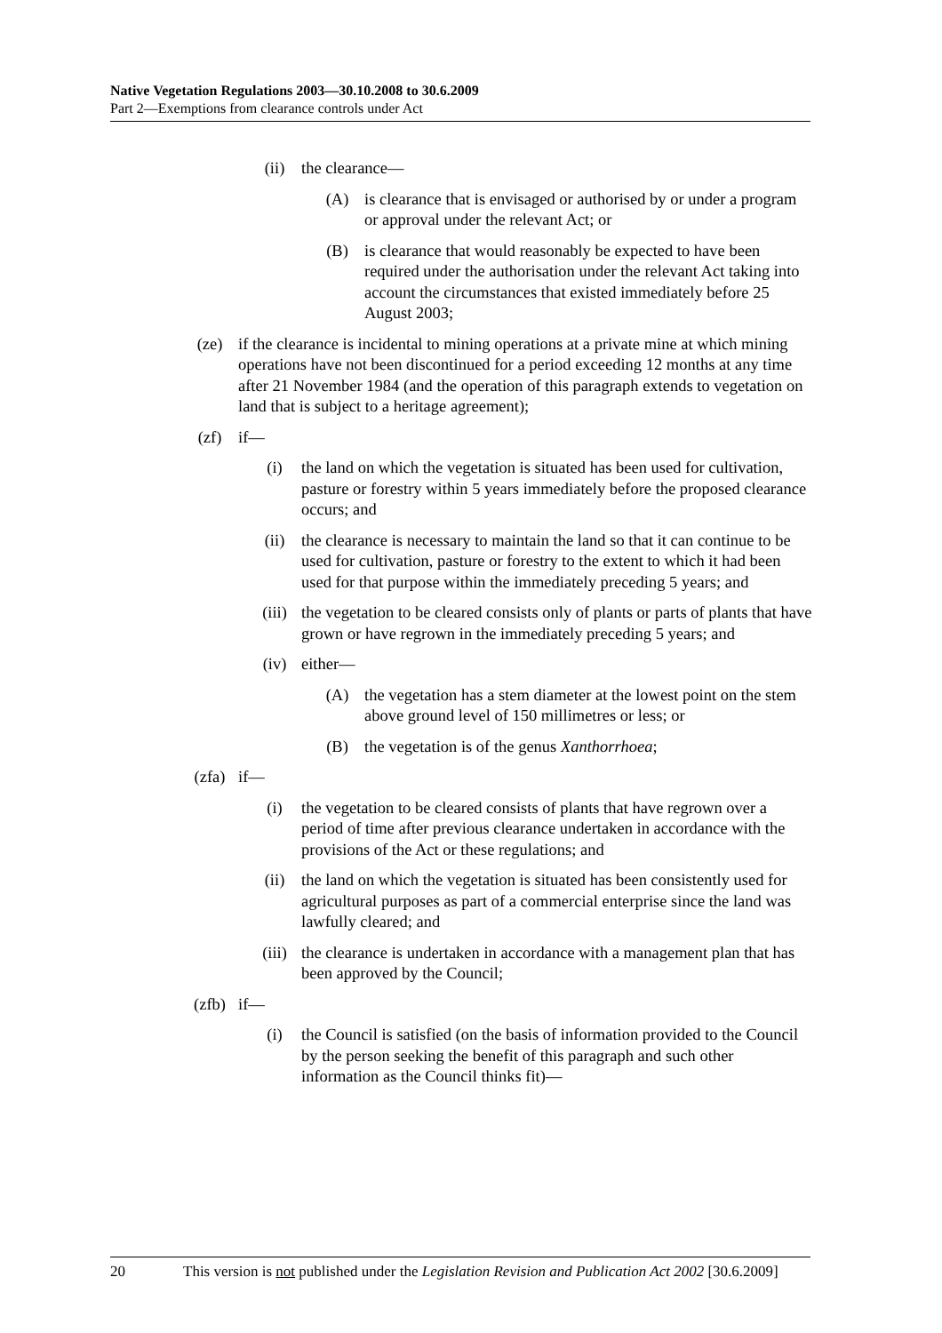Native Vegetation Regulations 2003—30.10.2008 to 30.6.2009
Part 2—Exemptions from clearance controls under Act
(ii) the clearance—
(A) is clearance that is envisaged or authorised by or under a program or approval under the relevant Act; or
(B) is clearance that would reasonably be expected to have been required under the authorisation under the relevant Act taking into account the circumstances that existed immediately before 25 August 2003;
(ze) if the clearance is incidental to mining operations at a private mine at which mining operations have not been discontinued for a period exceeding 12 months at any time after 21 November 1984 (and the operation of this paragraph extends to vegetation on land that is subject to a heritage agreement);
(zf) if—
(i) the land on which the vegetation is situated has been used for cultivation, pasture or forestry within 5 years immediately before the proposed clearance occurs; and
(ii) the clearance is necessary to maintain the land so that it can continue to be used for cultivation, pasture or forestry to the extent to which it had been used for that purpose within the immediately preceding 5 years; and
(iii) the vegetation to be cleared consists only of plants or parts of plants that have grown or have regrown in the immediately preceding 5 years; and
(iv) either—
(A) the vegetation has a stem diameter at the lowest point on the stem above ground level of 150 millimetres or less; or
(B) the vegetation is of the genus Xanthorrhoea;
(zfa) if—
(i) the vegetation to be cleared consists of plants that have regrown over a period of time after previous clearance undertaken in accordance with the provisions of the Act or these regulations; and
(ii) the land on which the vegetation is situated has been consistently used for agricultural purposes as part of a commercial enterprise since the land was lawfully cleared; and
(iii) the clearance is undertaken in accordance with a management plan that has been approved by the Council;
(zfb) if—
(i) the Council is satisfied (on the basis of information provided to the Council by the person seeking the benefit of this paragraph and such other information as the Council thinks fit)—
20 This version is not published under the Legislation Revision and Publication Act 2002 [30.6.2009]